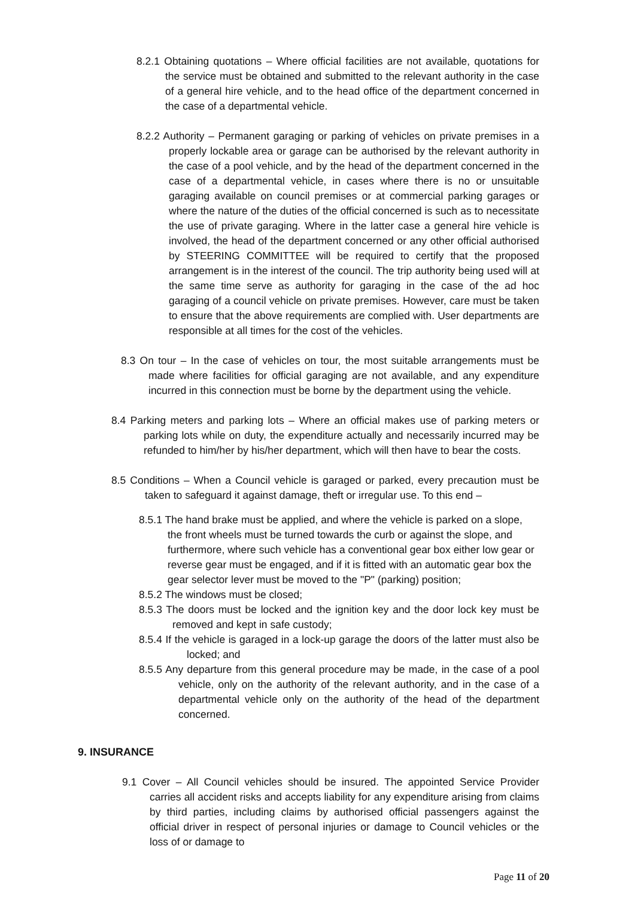8.2.1 Obtaining quotations – Where official facilities are not available, quotations for the service must be obtained and submitted to the relevant authority in the case of a general hire vehicle, and to the head office of the department concerned in the case of a departmental vehicle.
8.2.2 Authority – Permanent garaging or parking of vehicles on private premises in a properly lockable area or garage can be authorised by the relevant authority in the case of a pool vehicle, and by the head of the department concerned in the case of a departmental vehicle, in cases where there is no or unsuitable garaging available on council premises or at commercial parking garages or where the nature of the duties of the official concerned is such as to necessitate the use of private garaging. Where in the latter case a general hire vehicle is involved, the head of the department concerned or any other official authorised by STEERING COMMITTEE will be required to certify that the proposed arrangement is in the interest of the council. The trip authority being used will at the same time serve as authority for garaging in the case of the ad hoc garaging of a council vehicle on private premises. However, care must be taken to ensure that the above requirements are complied with. User departments are responsible at all times for the cost of the vehicles.
8.3 On tour – In the case of vehicles on tour, the most suitable arrangements must be made where facilities for official garaging are not available, and any expenditure incurred in this connection must be borne by the department using the vehicle.
8.4 Parking meters and parking lots – Where an official makes use of parking meters or parking lots while on duty, the expenditure actually and necessarily incurred may be refunded to him/her by his/her department, which will then have to bear the costs.
8.5 Conditions – When a Council vehicle is garaged or parked, every precaution must be taken to safeguard it against damage, theft or irregular use. To this end –
8.5.1 The hand brake must be applied, and where the vehicle is parked on a slope, the front wheels must be turned towards the curb or against the slope, and furthermore, where such vehicle has a conventional gear box either low gear or reverse gear must be engaged, and if it is fitted with an automatic gear box the gear selector lever must be moved to the "P" (parking) position;
8.5.2 The windows must be closed;
8.5.3 The doors must be locked and the ignition key and the door lock key must be removed and kept in safe custody;
8.5.4 If the vehicle is garaged in a lock-up garage the doors of the latter must also be locked; and
8.5.5 Any departure from this general procedure may be made, in the case of a pool vehicle, only on the authority of the relevant authority, and in the case of a departmental vehicle only on the authority of the head of the department concerned.
9. INSURANCE
9.1 Cover – All Council vehicles should be insured. The appointed Service Provider carries all accident risks and accepts liability for any expenditure arising from claims by third parties, including claims by authorised official passengers against the official driver in respect of personal injuries or damage to Council vehicles or the loss of or damage to
Page 11 of 20